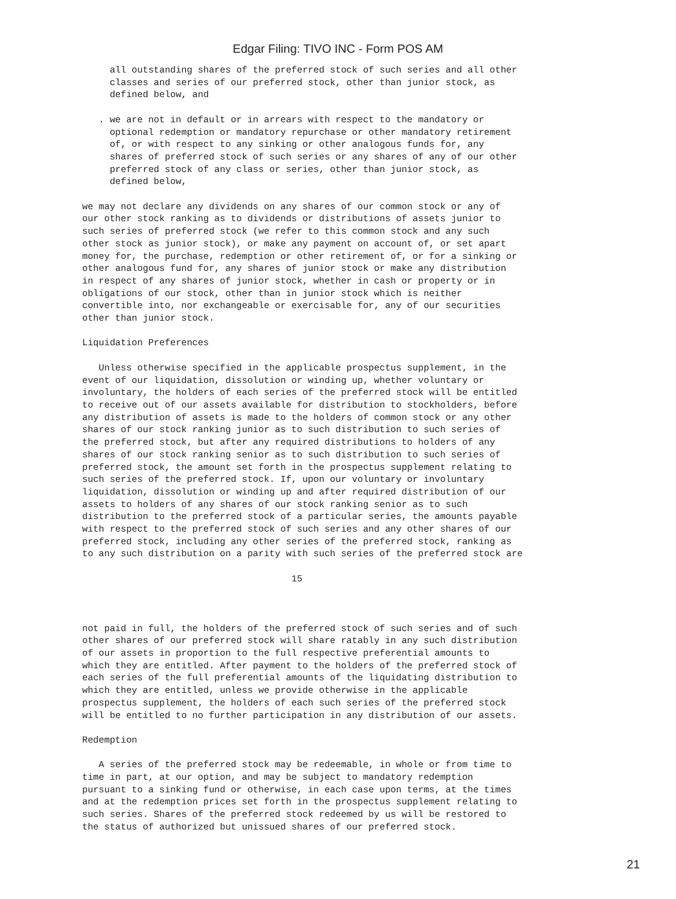Edgar Filing: TIVO INC - Form POS AM
     all outstanding shares of the preferred stock of such series and all other
     classes and series of our preferred stock, other than junior stock, as
     defined below, and

   . we are not in default or in arrears with respect to the mandatory or
     optional redemption or mandatory repurchase or other mandatory retirement
     of, or with respect to any sinking or other analogous funds for, any
     shares of preferred stock of such series or any shares of any of our other
     preferred stock of any class or series, other than junior stock, as
     defined below,

we may not declare any dividends on any shares of our common stock or any of
our other stock ranking as to dividends or distributions of assets junior to
such series of preferred stock (we refer to this common stock and any such
other stock as junior stock), or make any payment on account of, or set apart
money for, the purchase, redemption or other retirement of, or for a sinking or
other analogous fund for, any shares of junior stock or make any distribution
in respect of any shares of junior stock, whether in cash or property or in
obligations of our stock, other than in junior stock which is neither
convertible into, nor exchangeable or exercisable for, any of our securities
other than junior stock.

Liquidation Preferences

   Unless otherwise specified in the applicable prospectus supplement, in the
event of our liquidation, dissolution or winding up, whether voluntary or
involuntary, the holders of each series of the preferred stock will be entitled
to receive out of our assets available for distribution to stockholders, before
any distribution of assets is made to the holders of common stock or any other
shares of our stock ranking junior as to such distribution to such series of
the preferred stock, but after any required distributions to holders of any
shares of our stock ranking senior as to such distribution to such series of
preferred stock, the amount set forth in the prospectus supplement relating to
such series of the preferred stock. If, upon our voluntary or involuntary
liquidation, dissolution or winding up and after required distribution of our
assets to holders of any shares of our stock ranking senior as to such
distribution to the preferred stock of a particular series, the amounts payable
with respect to the preferred stock of such series and any other shares of our
preferred stock, including any other series of the preferred stock, ranking as
to any such distribution on a parity with such series of the preferred stock are

                                      15



not paid in full, the holders of the preferred stock of such series and of such
other shares of our preferred stock will share ratably in any such distribution
of our assets in proportion to the full respective preferential amounts to
which they are entitled. After payment to the holders of the preferred stock of
each series of the full preferential amounts of the liquidating distribution to
which they are entitled, unless we provide otherwise in the applicable
prospectus supplement, the holders of each such series of the preferred stock
will be entitled to no further participation in any distribution of our assets.

Redemption

   A series of the preferred stock may be redeemable, in whole or from time to
time in part, at our option, and may be subject to mandatory redemption
pursuant to a sinking fund or otherwise, in each case upon terms, at the times
and at the redemption prices set forth in the prospectus supplement relating to
such series. Shares of the preferred stock redeemed by us will be restored to
the status of authorized but unissued shares of our preferred stock.
21